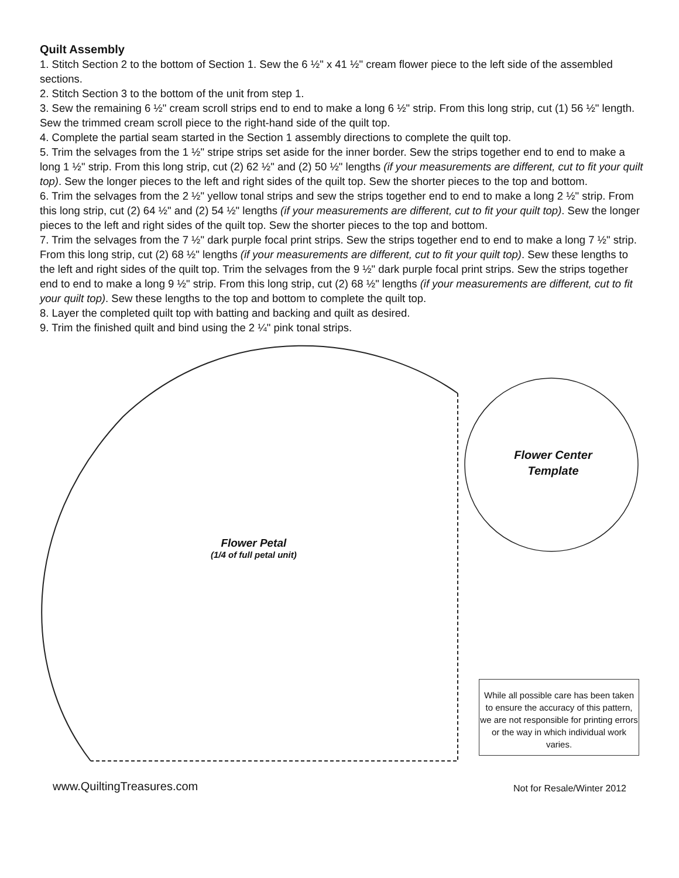Quilt Assembly
1. Stitch Section 2 to the bottom of Section 1. Sew the 6 ½" x 41 ½" cream flower piece to the left side of the assembled sections.
2. Stitch Section 3 to the bottom of the unit from step 1.
3. Sew the remaining 6 ½" cream scroll strips end to end to make a long 6 ½" strip. From this long strip, cut (1) 56 ½" length. Sew the trimmed cream scroll piece to the right-hand side of the quilt top.
4. Complete the partial seam started in the Section 1 assembly directions to complete the quilt top.
5. Trim the selvages from the 1 ½" stripe strips set aside for the inner border. Sew the strips together end to end to make a long 1 ½" strip. From this long strip, cut (2) 62 ½" and (2) 50 ½" lengths (if your measurements are different, cut to fit your quilt top). Sew the longer pieces to the left and right sides of the quilt top. Sew the shorter pieces to the top and bottom.
6. Trim the selvages from the 2 ½" yellow tonal strips and sew the strips together end to end to make a long 2 ½" strip. From this long strip, cut (2) 64 ½" and (2) 54 ½" lengths (if your measurements are different, cut to fit your quilt top). Sew the longer pieces to the left and right sides of the quilt top. Sew the shorter pieces to the top and bottom.
7. Trim the selvages from the 7 ½" dark purple focal print strips. Sew the strips together end to end to make a long 7 ½" strip. From this long strip, cut (2) 68 ½" lengths (if your measurements are different, cut to fit your quilt top). Sew these lengths to the left and right sides of the quilt top. Trim the selvages from the 9 ½" dark purple focal print strips. Sew the strips together end to end to make a long 9 ½" strip. From this long strip, cut (2) 68 ½" lengths (if your measurements are different, cut to fit your quilt top). Sew these lengths to the top and bottom to complete the quilt top.
8. Layer the completed quilt top with batting and backing and quilt as desired.
9. Trim the finished quilt and bind using the 2 ¼" pink tonal strips.
Flower Petal
(1/4 of full petal unit)
Flower Center
Template
While all possible care has been taken to ensure the accuracy of this pattern, we are not responsible for printing errors or the way in which individual work varies.
www.QuiltingTreasures.com Not for Resale/Winter 2012